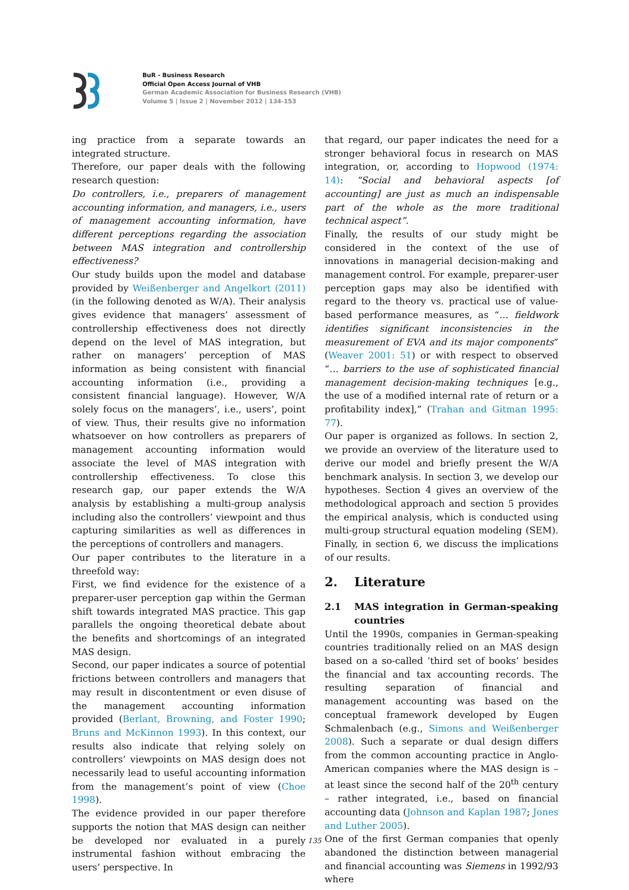BuR - Business Research
Official Open Access Journal of VHB
German Academic Association for Business Research (VHB)
Volume 5 | Issue 2 | November 2012 | 134-153
ing practice from a separate towards an integrated structure.
Therefore, our paper deals with the following research question:
Do controllers, i.e., preparers of management accounting information, and managers, i.e., users of management accounting information, have different perceptions regarding the association between MAS integration and controllership effectiveness?
Our study builds upon the model and database provided by Weißenberger and Angelkort (2011) (in the following denoted as W/A). Their analysis gives evidence that managers’ assessment of controllership effectiveness does not directly depend on the level of MAS integration, but rather on managers’ perception of MAS information as being consistent with financial accounting information (i.e., providing a consistent financial language). However, W/A solely focus on the managers’, i.e., users’, point of view. Thus, their results give no information whatsoever on how controllers as preparers of management accounting information would associate the level of MAS integration with controllership effectiveness. To close this research gap, our paper extends the W/A analysis by establishing a multi-group analysis including also the controllers’ viewpoint and thus capturing similarities as well as differences in the perceptions of controllers and managers.
Our paper contributes to the literature in a threefold way:
First, we find evidence for the existence of a preparer-user perception gap within the German shift towards integrated MAS practice. This gap parallels the ongoing theoretical debate about the benefits and shortcomings of an integrated MAS design.
Second, our paper indicates a source of potential frictions between controllers and managers that may result in discontentment or even disuse of the management accounting information provided (Berlant, Browning, and Foster 1990; Bruns and McKinnon 1993). In this context, our results also indicate that relying solely on controllers’ viewpoints on MAS design does not necessarily lead to useful accounting information from the management’s point of view (Choe 1998).
The evidence provided in our paper therefore supports the notion that MAS design can neither be developed nor evaluated in a purely instrumental fashion without embracing the users’ perspective. In
that regard, our paper indicates the need for a stronger behavioral focus in research on MAS integration, or, according to Hopwood (1974: 14): “Social and behavioral aspects [of accounting] are just as much an indispensable part of the whole as the more traditional technical aspect”.
Finally, the results of our study might be considered in the context of the use of innovations in managerial decision-making and management control. For example, preparer-user perception gaps may also be identified with regard to the theory vs. practical use of value-based performance measures, as “… fieldwork identifies significant inconsistencies in the measurement of EVA and its major components” (Weaver 2001: 51) or with respect to observed “… barriers to the use of sophisticated financial management decision-making techniques [e.g., the use of a modified internal rate of return or a profitability index],” (Trahan and Gitman 1995: 77).
Our paper is organized as follows. In section 2, we provide an overview of the literature used to derive our model and briefly present the W/A benchmark analysis. In section 3, we develop our hypotheses. Section 4 gives an overview of the methodological approach and section 5 provides the empirical analysis, which is conducted using multi-group structural equation modeling (SEM). Finally, in section 6, we discuss the implications of our results.
2. Literature
2.1 MAS integration in German-speaking countries
Until the 1990s, companies in German-speaking countries traditionally relied on an MAS design based on a so-called ‘third set of books’ besides the financial and tax accounting records. The resulting separation of financial and management accounting was based on the conceptual framework developed by Eugen Schmalenbach (e.g., Simons and Weißenberger 2008). Such a separate or dual design differs from the common accounting practice in Anglo-American companies where the MAS design is – at least since the second half of the 20<sup>th</sup> century – rather integrated, i.e., based on financial accounting data (Johnson and Kaplan 1987; Jones and Luther 2005).
One of the first German companies that openly abandoned the distinction between managerial and financial accounting was Siemens in 1992/93 where
135